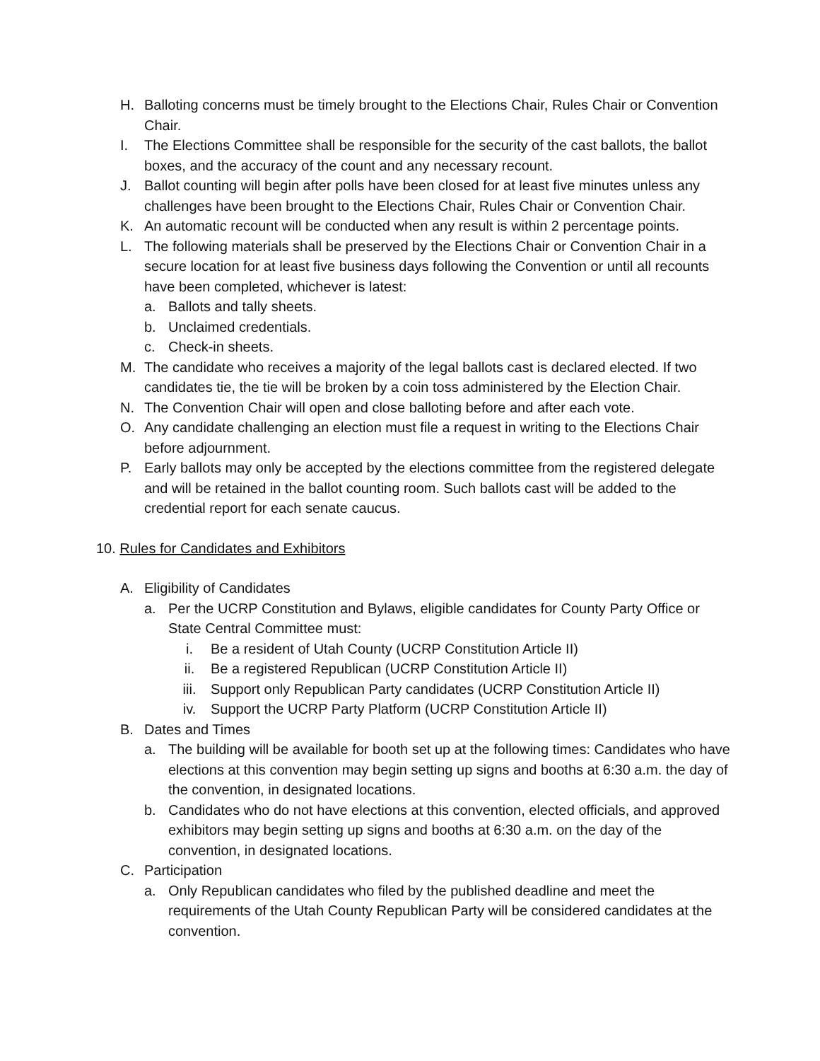H. Balloting concerns must be timely brought to the Elections Chair, Rules Chair or Convention Chair.
I. The Elections Committee shall be responsible for the security of the cast ballots, the ballot boxes, and the accuracy of the count and any necessary recount.
J. Ballot counting will begin after polls have been closed for at least five minutes unless any challenges have been brought to the Elections Chair, Rules Chair or Convention Chair.
K. An automatic recount will be conducted when any result is within 2 percentage points.
L. The following materials shall be preserved by the Elections Chair or Convention Chair in a secure location for at least five business days following the Convention or until all recounts have been completed, whichever is latest:
a. Ballots and tally sheets.
b. Unclaimed credentials.
c. Check-in sheets.
M. The candidate who receives a majority of the legal ballots cast is declared elected. If two candidates tie, the tie will be broken by a coin toss administered by the Election Chair.
N. The Convention Chair will open and close balloting before and after each vote.
O. Any candidate challenging an election must file a request in writing to the Elections Chair before adjournment.
P. Early ballots may only be accepted by the elections committee from the registered delegate and will be retained in the ballot counting room. Such ballots cast will be added to the credential report for each senate caucus.
10. Rules for Candidates and Exhibitors
A. Eligibility of Candidates
a. Per the UCRP Constitution and Bylaws, eligible candidates for County Party Office or State Central Committee must:
i. Be a resident of Utah County (UCRP Constitution Article II)
ii. Be a registered Republican (UCRP Constitution Article II)
iii. Support only Republican Party candidates (UCRP Constitution Article II)
iv. Support the UCRP Party Platform (UCRP Constitution Article II)
B. Dates and Times
a. The building will be available for booth set up at the following times: Candidates who have elections at this convention may begin setting up signs and booths at 6:30 a.m. the day of the convention, in designated locations.
b. Candidates who do not have elections at this convention, elected officials, and approved exhibitors may begin setting up signs and booths at 6:30 a.m. on the day of the convention, in designated locations.
C. Participation
a. Only Republican candidates who filed by the published deadline and meet the requirements of the Utah County Republican Party will be considered candidates at the convention.